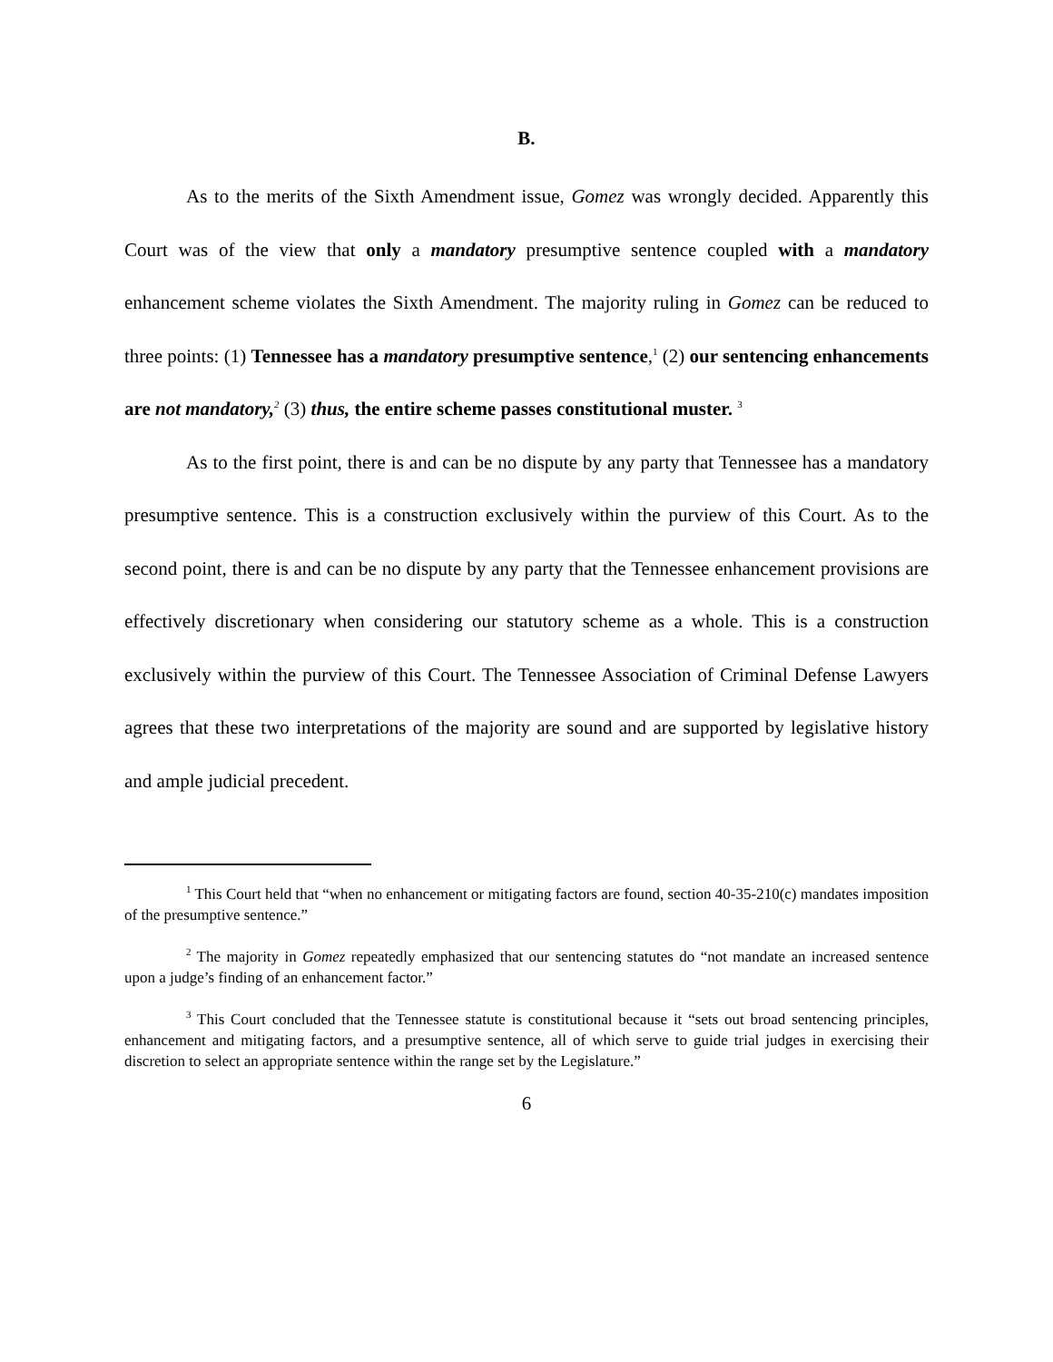B.
As to the merits of the Sixth Amendment issue, Gomez was wrongly decided. Apparently this Court was of the view that only a mandatory presumptive sentence coupled with a mandatory enhancement scheme violates the Sixth Amendment. The majority ruling in Gomez can be reduced to three points: (1) Tennessee has a mandatory presumptive sentence,<sup>1</sup> (2) our sentencing enhancements are not mandatory,<sup>2</sup> (3) thus, the entire scheme passes constitutional muster. <sup>3</sup>
As to the first point, there is and can be no dispute by any party that Tennessee has a mandatory presumptive sentence. This is a construction exclusively within the purview of this Court. As to the second point, there is and can be no dispute by any party that the Tennessee enhancement provisions are effectively discretionary when considering our statutory scheme as a whole. This is a construction exclusively within the purview of this Court. The Tennessee Association of Criminal Defense Lawyers agrees that these two interpretations of the majority are sound and are supported by legislative history and ample judicial precedent.
<sup>1</sup> This Court held that “when no enhancement or mitigating factors are found, section 40-35-210(c) mandates imposition of the presumptive sentence.”
<sup>2</sup> The majority in Gomez repeatedly emphasized that our sentencing statutes do “not mandate an increased sentence upon a judge’s finding of an enhancement factor.”
<sup>3</sup> This Court concluded that the Tennessee statute is constitutional because it “sets out broad sentencing principles, enhancement and mitigating factors, and a presumptive sentence, all of which serve to guide trial judges in exercising their discretion to select an appropriate sentence within the range set by the Legislature.”
6